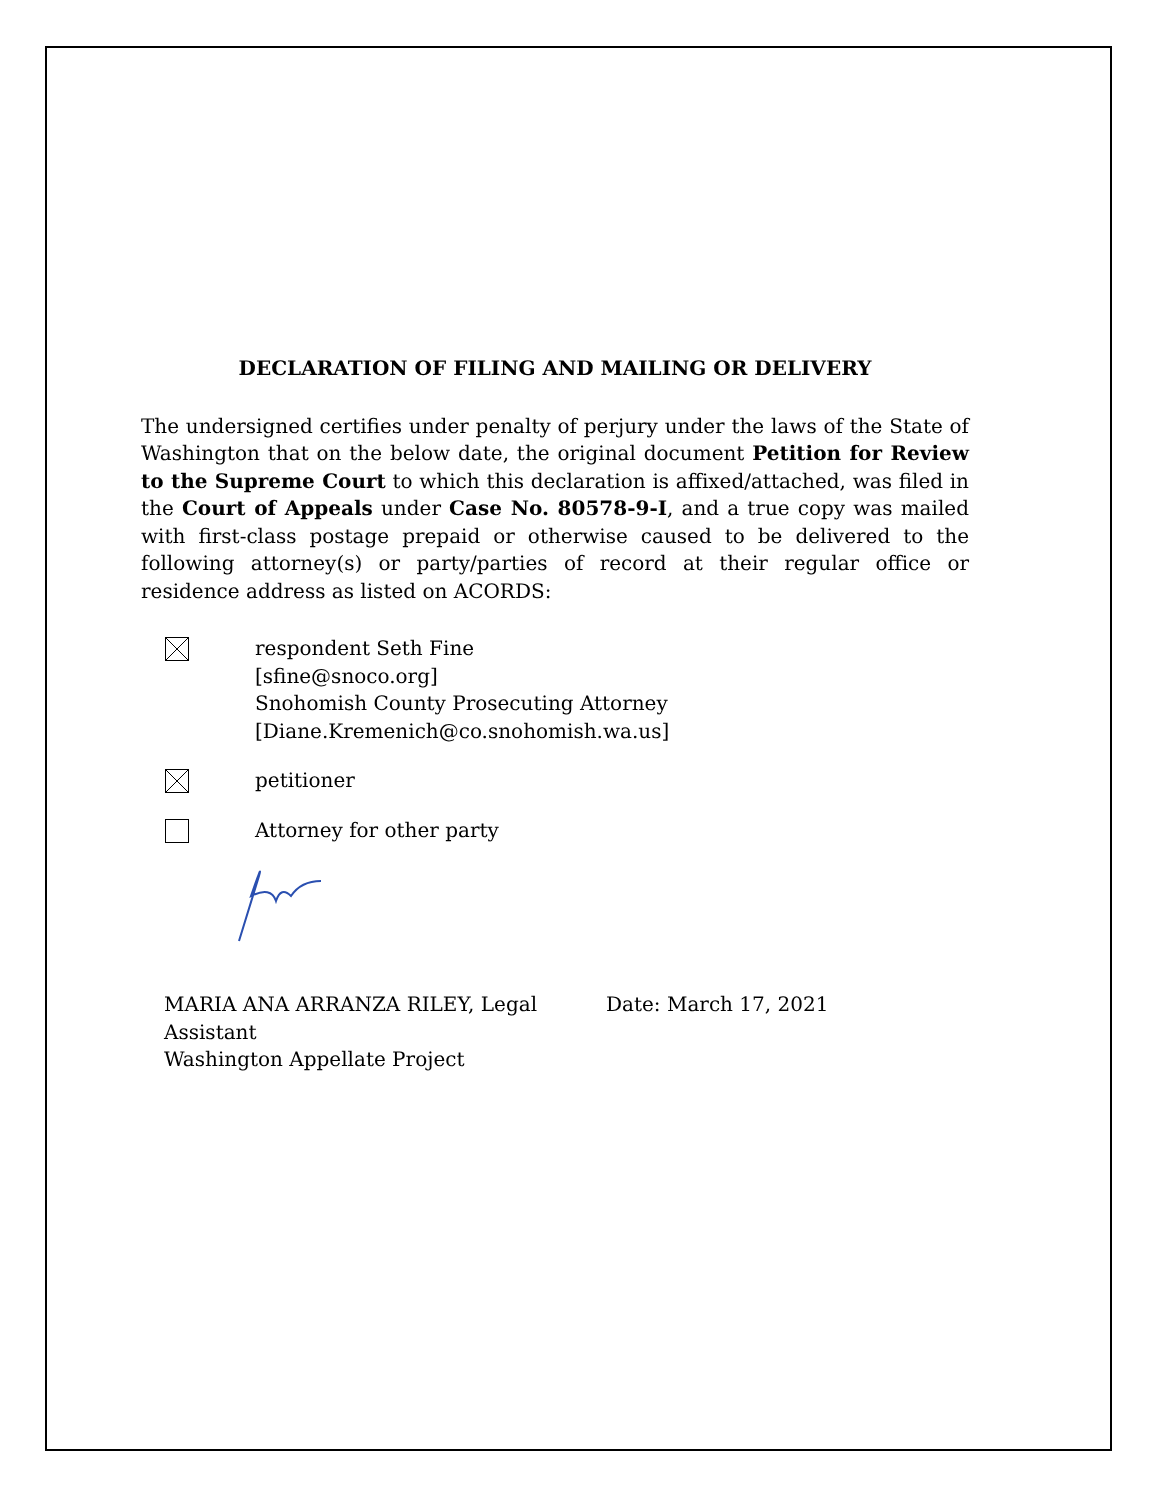DECLARATION OF FILING AND MAILING OR DELIVERY
The undersigned certifies under penalty of perjury under the laws of the State of Washington that on the below date, the original document Petition for Review to the Supreme Court to which this declaration is affixed/attached, was filed in the Court of Appeals under Case No. 80578-9-I, and a true copy was mailed with first-class postage prepaid or otherwise caused to be delivered to the following attorney(s) or party/parties of record at their regular office or residence address as listed on ACORDS:
respondent Seth Fine
[sfine@snoco.org]
Snohomish County Prosecuting Attorney
[Diane.Kremenich@co.snohomish.wa.us]
petitioner
Attorney for other party
MARIA ANA ARRANZA RILEY, Legal Assistant
Washington Appellate Project
Date: March 17, 2021